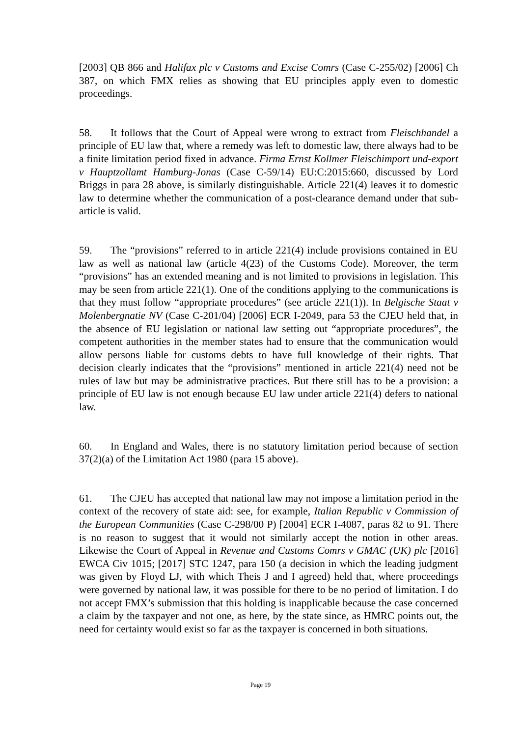[2003] QB 866 and Halifax plc v Customs and Excise Comrs (Case C-255/02) [2006] Ch 387, on which FMX relies as showing that EU principles apply even to domestic proceedings.
58. It follows that the Court of Appeal were wrong to extract from Fleischhandel a principle of EU law that, where a remedy was left to domestic law, there always had to be a finite limitation period fixed in advance. Firma Ernst Kollmer Fleischimport und-export v Hauptzollamt Hamburg-Jonas (Case C-59/14) EU:C:2015:660, discussed by Lord Briggs in para 28 above, is similarly distinguishable. Article 221(4) leaves it to domestic law to determine whether the communication of a post-clearance demand under that sub-article is valid.
59. The “provisions” referred to in article 221(4) include provisions contained in EU law as well as national law (article 4(23) of the Customs Code). Moreover, the term “provisions” has an extended meaning and is not limited to provisions in legislation. This may be seen from article 221(1). One of the conditions applying to the communications is that they must follow “appropriate procedures” (see article 221(1)). In Belgische Staat v Molenbergnatie NV (Case C-201/04) [2006] ECR I-2049, para 53 the CJEU held that, in the absence of EU legislation or national law setting out “appropriate procedures”, the competent authorities in the member states had to ensure that the communication would allow persons liable for customs debts to have full knowledge of their rights. That decision clearly indicates that the “provisions” mentioned in article 221(4) need not be rules of law but may be administrative practices. But there still has to be a provision: a principle of EU law is not enough because EU law under article 221(4) defers to national law.
60. In England and Wales, there is no statutory limitation period because of section 37(2)(a) of the Limitation Act 1980 (para 15 above).
61. The CJEU has accepted that national law may not impose a limitation period in the context of the recovery of state aid: see, for example, Italian Republic v Commission of the European Communities (Case C-298/00 P) [2004] ECR I-4087, paras 82 to 91. There is no reason to suggest that it would not similarly accept the notion in other areas. Likewise the Court of Appeal in Revenue and Customs Comrs v GMAC (UK) plc [2016] EWCA Civ 1015; [2017] STC 1247, para 150 (a decision in which the leading judgment was given by Floyd LJ, with which Theis J and I agreed) held that, where proceedings were governed by national law, it was possible for there to be no period of limitation. I do not accept FMX’s submission that this holding is inapplicable because the case concerned a claim by the taxpayer and not one, as here, by the state since, as HMRC points out, the need for certainty would exist so far as the taxpayer is concerned in both situations.
Page 19